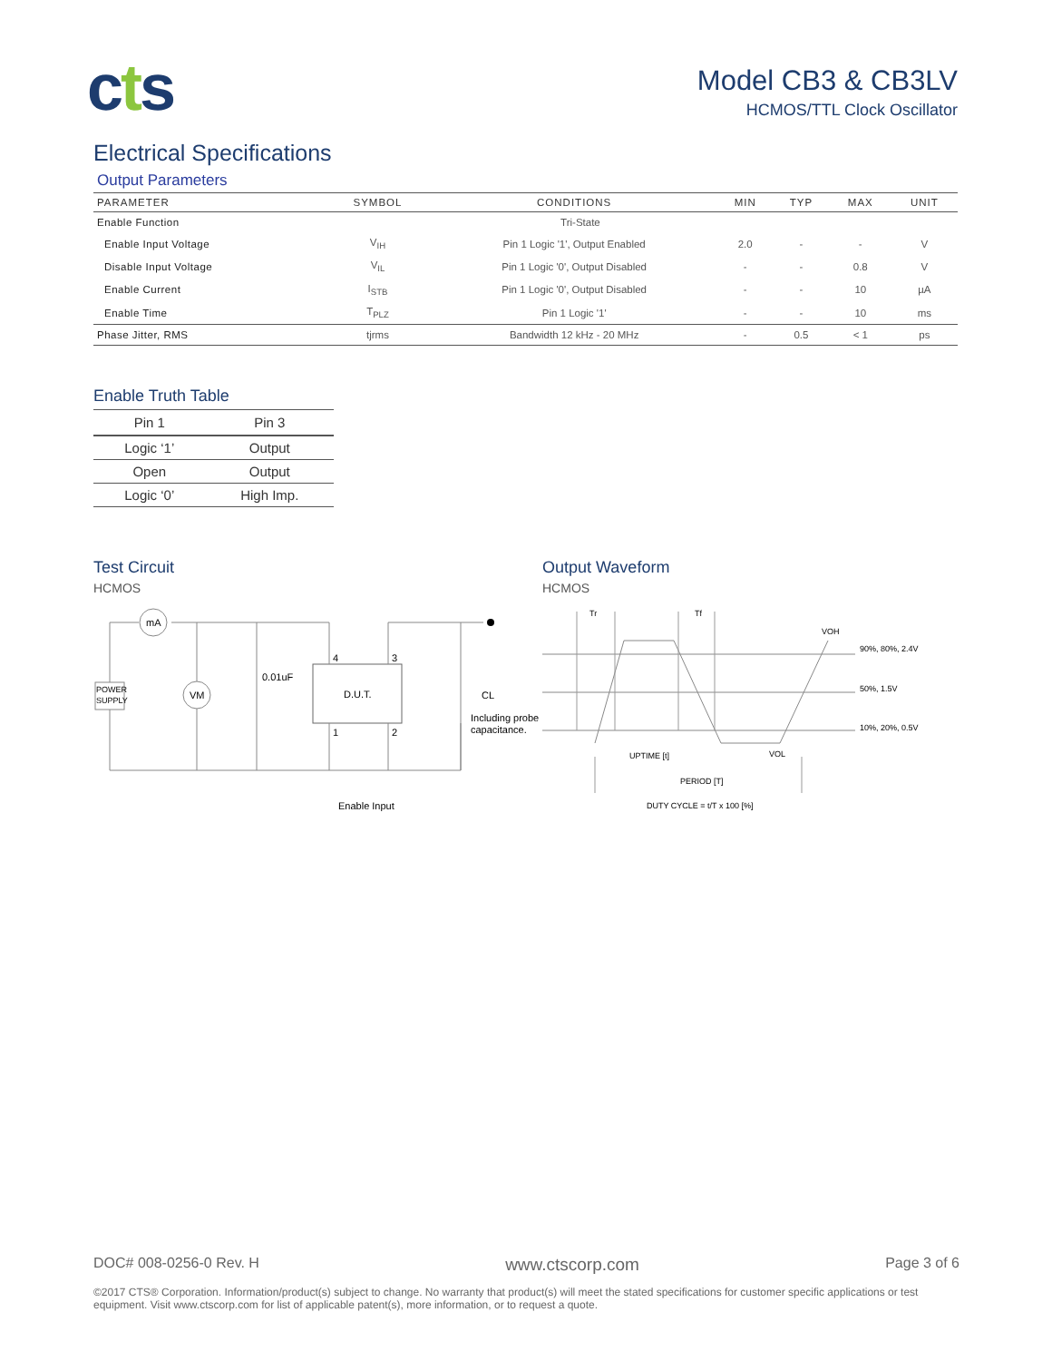cts
Model CB3 & CB3LV
HCMOS/TTL Clock Oscillator
Electrical Specifications
Output Parameters
| PARAMETER | SYMBOL | CONDITIONS | MIN | TYP | MAX | UNIT |
| --- | --- | --- | --- | --- | --- | --- |
| Enable Function | Tri-State | | | | | |
| Enable Input Voltage | V<sub>IH</sub> | Pin 1 Logic '1', Output Enabled | 2.0 | - | - | V |
| Disable Input Voltage | V<sub>IL</sub> | Pin 1 Logic '0', Output Disabled | - | - | 0.8 | V |
| Enable Current | I<sub>STB</sub> | Pin 1 Logic '0', Output Disabled | - | - | 10 | µA |
| Enable Time | T<sub>PLZ</sub> | Pin 1 Logic '1' | - | - | 10 | ms |
| Phase Jitter, RMS | tjrms | Bandwidth 12 kHz - 20 MHz | - | 0.5 | < 1 | ps |
Enable Truth Table
| Pin 1 | Pin 3 |
| --- | --- |
| Logic ‘1’ | Output |
| Open | Output |
| Logic ‘0’ | High Imp. |
Test Circuit
HCMOS
mA
VM
POWER
SUPPLY
4
3
1
2
D.U.T.
0.01uF
CL
Including probe
capacitance.
Enable Input
Output Waveform
HCMOS
Tr
Tf
VOH
VOL
90%, 80%, 2.4V
50%, 1.5V
10%, 20%, 0.5V
UPTIME [t]
PERIOD [T]
DUTY CYCLE = t/T x 100 [%]
DOC# 008-0256-0 Rev. H www.ctscorp.com Page 3 of 6
©2017 CTS® Corporation. Information/product(s) subject to change. No warranty that product(s) will meet the stated specifications for customer specific applications or test equipment. Visit www.ctscorp.com for list of applicable patent(s), more information, or to request a quote.